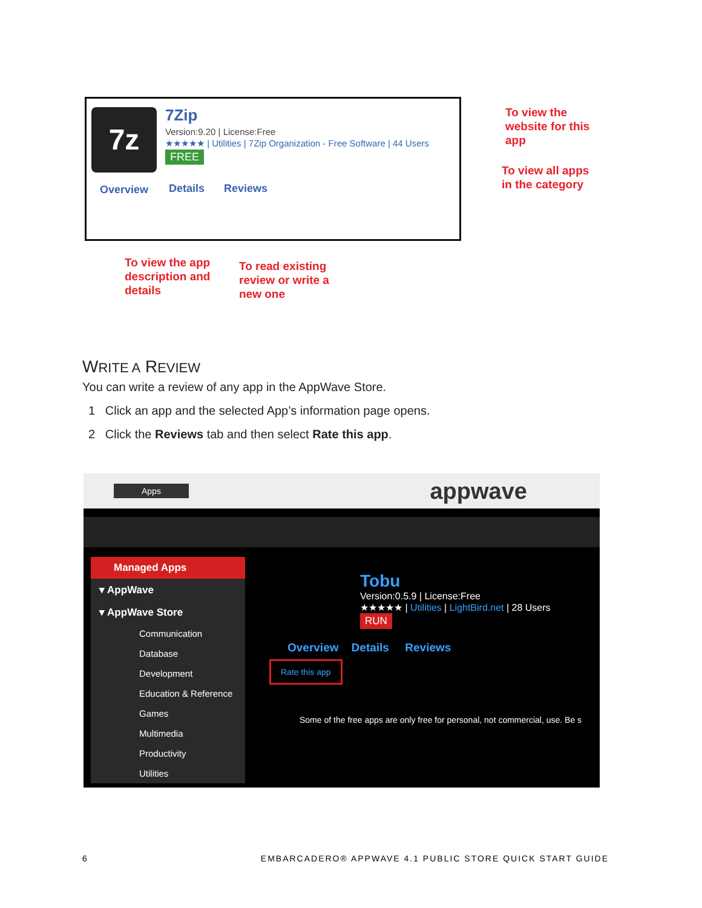7z 7Zip
Version:9.20 | License:Free
★★★★★ | Utilities | 7Zip Organization - Free Software | 44 Users
FREE
Overview Details Reviews
To view the
website for this
app
To view all apps
in the category
To view the app
description and
details
To read existing
review or write a
new one
WRITE A REVIEW
You can write a review of any app in the AppWave Store.
1 Click an app and the selected App’s information page opens.
2 Click the Reviews tab and then select Rate this app.
Apps appwave
Managed Apps
▾ AppWave
▾ AppWave Store
Communication
Database
Development
Education & Reference
Games
Multimedia
Productivity
Utilities
Tobu
Version:0.5.9 | License:Free
★★★★★ | Utilities | LightBird.net | 28 Users
RUN
Overview Details Reviews
Rate this app
Some of the free apps are only free for personal, not commercial, use. Be s
6 EMBARCADERO® APPWAVE 4.1 PUBLIC STORE QUICK START GUIDE